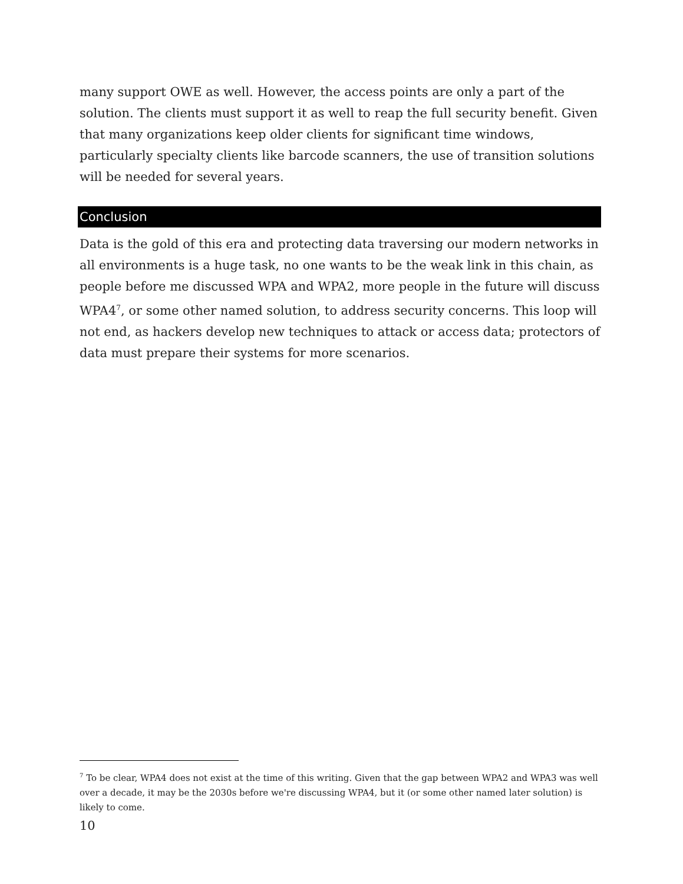many support OWE as well. However, the access points are only a part of the solution. The clients must support it as well to reap the full security benefit. Given that many organizations keep older clients for significant time windows, particularly specialty clients like barcode scanners, the use of transition solutions will be needed for several years.
Conclusion
Data is the gold of this era and protecting data traversing our modern networks in all environments is a huge task, no one wants to be the weak link in this chain, as people before me discussed WPA and WPA2, more people in the future will discuss WPA4<sup>7</sup>, or some other named solution, to address security concerns. This loop will not end, as hackers develop new techniques to attack or access data; protectors of data must prepare their systems for more scenarios.
<sup>7</sup> To be clear, WPA4 does not exist at the time of this writing. Given that the gap between WPA2 and WPA3 was well over a decade, it may be the 2030s before we're discussing WPA4, but it (or some other named later solution) is likely to come.
10